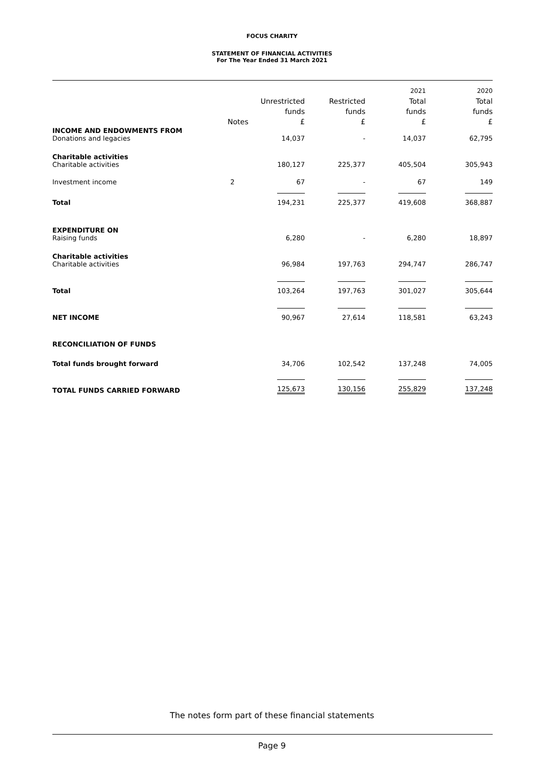FOCUS CHARITY
STATEMENT OF FINANCIAL ACTIVITIES
For The Year Ended 31 March 2021
| | Notes | Unrestricted funds £ | Restricted funds £ | 2021 Total funds £ | 2020 Total funds £ |
| --- | --- | --- | --- | --- | --- |
| INCOME AND ENDOWMENTS FROM | | | | | |
| Donations and legacies | | 14,037 | - | 14,037 | 62,795 |
| Charitable activities | | | | | |
| Charitable activities | | 180,127 | 225,377 | 405,504 | 305,943 |
| Investment income | 2 | 67 | - | 67 | 149 |
| Total | | 194,231 | 225,377 | 419,608 | 368,887 |
| EXPENDITURE ON | | | | | |
| Raising funds | | 6,280 | - | 6,280 | 18,897 |
| Charitable activities | | | | | |
| Charitable activities | | 96,984 | 197,763 | 294,747 | 286,747 |
| Total | | 103,264 | 197,763 | 301,027 | 305,644 |
| NET INCOME | | 90,967 | 27,614 | 118,581 | 63,243 |
| RECONCILIATION OF FUNDS | | | | | |
| Total funds brought forward | | 34,706 | 102,542 | 137,248 | 74,005 |
| TOTAL FUNDS CARRIED FORWARD | | 125,673 | 130,156 | 255,829 | 137,248 |
The notes form part of these financial statements
Page 9